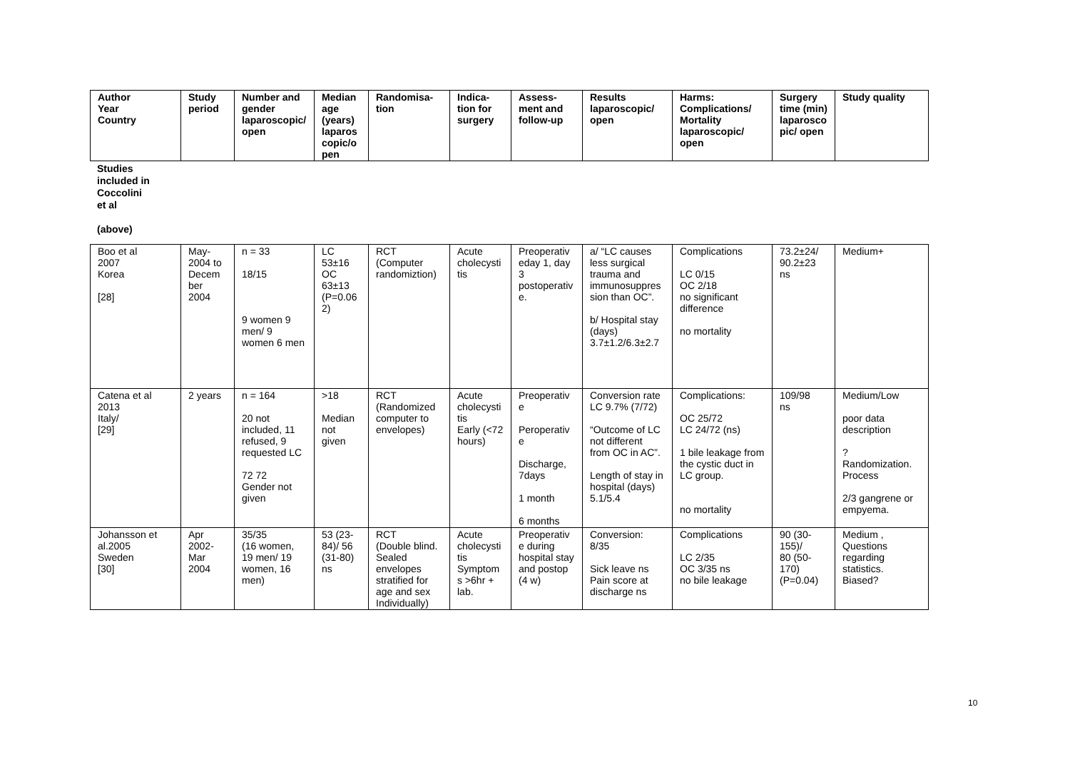| Author Year Country | Study period | Number and gender laparoscopic/ open | Median age (years) laparoscopic/open | Randomisa-tion | Indica-tion for surgery | Assess-ment and follow-up | Results laparoscopic/ open | Harms: Complications/ Mortality laparoscopic/ open | Surgery time (min) laparoscopic/ open | Study quality |
| --- | --- | --- | --- | --- | --- | --- | --- | --- | --- | --- |
Studies
included in
Coccolini
et al
(above)
| Boo et al 2007 Korea [28] | May-2004 to Decem ber 2004 | n = 33 18/15 9 women 9 men/ 9 women 6 men | LC 53±16 OC 63±13 (P=0.062) | RCT (Computer randomiztion) | Acute cholecystitis | Preoperativeday 1, day 3 postoperative. | a/ “LC causes less surgical trauma and immunosuppression than OC”. b/ Hospital stay (days) 3.7±1.2/6.3±2.7 | Complications LC 0/15 OC 2/18 no significant difference no mortality | 73.2±24/ 90.2±23 ns | Medium+ |
| Catena et al 2013 Italy/ [29] | 2 years | n = 164 20 not included, 11 refused, 9 requested LC 72 72 Gender not given | >18 Median not given | RCT (Randomized computer to envelopes) | Acute cholecystitis Early (<72 hours) | Preoperative Peroperative Discharge, 7days 1 month 6 months | Conversion rate LC 9.7% (7/72) “Outcome of LC not different from OC in AC”. Length of stay in hospital (days) 5.1/5.4 | Complications: OC 25/72 LC 24/72 (ns) 1 bile leakage from the cystic duct in LC group. no mortality | 109/98 ns | Medium/Low poor data description ? Randomization. Process 2/3 gangrene or empyema. |
| Johansson et al.2005 Sweden [30] | Apr 2002-Mar 2004 | 35/35 (16 women, 19 men/ 19 women, 16 men) | 53 (23-84)/ 56 (31-80) ns | RCT (Double blind. Sealed envelopes stratified for age and sex Individually) | Acute cholecystitis Symptoms >6hr + lab. | Preoperative during hospital stay and postop (4 w) | Conversion: 8/35 Sick leave ns Pain score at discharge ns | Complications LC 2/35 OC 3/35 ns no bile leakage | 90 (30-155)/ 80 (50-170) (P=0.04) | Medium , Questions regarding statistics. Biased? |
10